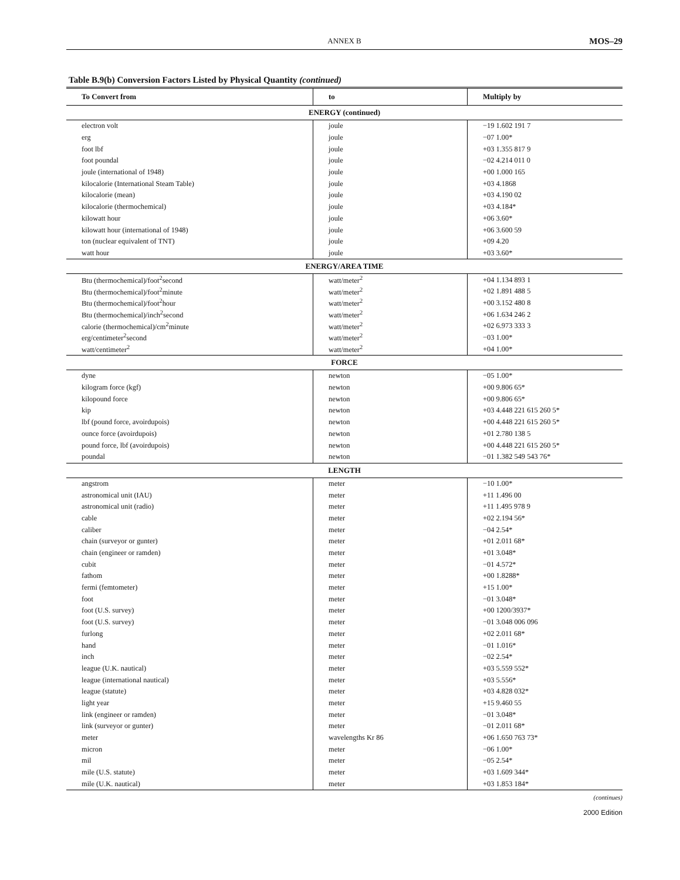ANNEX B MOS–29
Table B.9(b) Conversion Factors Listed by Physical Quantity (continued)
| To Convert from | to | Multiply by |
| --- | --- | --- |
| ENERGY (continued) | | |
| electron volt | joule | −19 1.602 191 7 |
| erg | joule | −07 1.00* |
| foot lbf | joule | +03 1.355 817 9 |
| foot poundal | joule | −02 4.214 011 0 |
| joule (international of 1948) | joule | +00 1.000 165 |
| kilocalorie (International Steam Table) | joule | +03 4.1868 |
| kilocalorie (mean) | joule | +03 4.190 02 |
| kilocalorie (thermochemical) | joule | +03 4.184* |
| kilowatt hour | joule | +06 3.60* |
| kilowatt hour (international of 1948) | joule | +06 3.600 59 |
| ton (nuclear equivalent of TNT) | joule | +09 4.20 |
| watt hour | joule | +03 3.60* |
| ENERGY/AREA TIME | | |
| Btu (thermochemical)/foot<sup>2</sup>second | watt/meter<sup>2</sup> | +04 1.134 893 1 |
| Btu (thermochemical)/foot<sup>2</sup>minute | watt/meter<sup>2</sup> | +02 1.891 488 5 |
| Btu (thermochemical)/foot<sup>2</sup>hour | watt/meter<sup>2</sup> | +00 3.152 480 8 |
| Btu (thermochemical)/inch<sup>2</sup>second | watt/meter<sup>2</sup> | +06 1.634 246 2 |
| calorie (thermochemical)/cm<sup>2</sup>minute | watt/meter<sup>2</sup> | +02 6.973 333 3 |
| erg/centimeter<sup>2</sup>second | watt/meter<sup>2</sup> | −03 1.00* |
| watt/centimeter<sup>2</sup> | watt/meter<sup>2</sup> | +04 1.00* |
| FORCE | | |
| dyne | newton | −05 1.00* |
| kilogram force (kgf) | newton | +00 9.806 65* |
| kilopound force | newton | +00 9.806 65* |
| kip | newton | +03 4.448 221 615 260 5* |
| lbf (pound force, avoirdupois) | newton | +00 4.448 221 615 260 5* |
| ounce force (avoirdupois) | newton | +01 2.780 138 5 |
| pound force, lbf (avoirdupois) | newton | +00 4.448 221 615 260 5* |
| poundal | newton | −01 1.382 549 543 76* |
| LENGTH | | |
| angstrom | meter | −10 1.00* |
| astronomical unit (IAU) | meter | +11 1.496 00 |
| astronomical unit (radio) | meter | +11 1.495 978 9 |
| cable | meter | +02 2.194 56* |
| caliber | meter | −04 2.54* |
| chain (surveyor or gunter) | meter | +01 2.011 68* |
| chain (engineer or ramden) | meter | +01 3.048* |
| cubit | meter | −01 4.572* |
| fathom | meter | +00 1.8288* |
| fermi (femtometer) | meter | +15 1.00* |
| foot | meter | −01 3.048* |
| foot (U.S. survey) | meter | +00 1200/3937* |
| foot (U.S. survey) | meter | −01 3.048 006 096 |
| furlong | meter | +02 2.011 68* |
| hand | meter | −01 1.016* |
| inch | meter | −02 2.54* |
| league (U.K. nautical) | meter | +03 5.559 552* |
| league (international nautical) | meter | +03 5.556* |
| league (statute) | meter | +03 4.828 032* |
| light year | meter | +15 9.460 55 |
| link (engineer or ramden) | meter | −01 3.048* |
| link (surveyor or gunter) | meter | −01 2.011 68* |
| meter | wavelengths Kr 86 | +06 1.650 763 73* |
| micron | meter | −06 1.00* |
| mil | meter | −05 2.54* |
| mile (U.S. statute) | meter | +03 1.609 344* |
| mile (U.K. nautical) | meter | +03 1.853 184* |
(continues)
2000 Edition